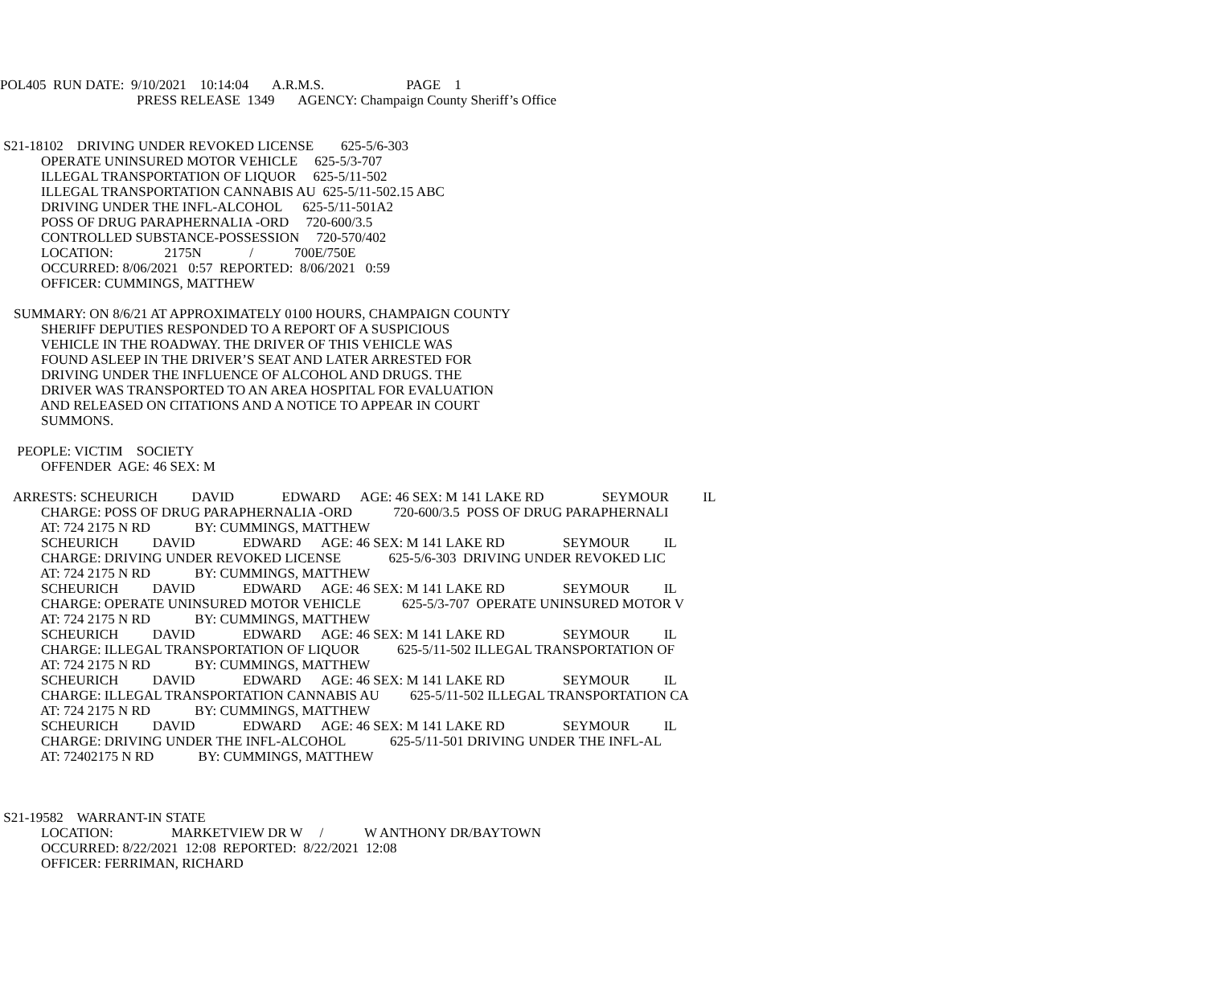POL405 RUN DATE: 9/10/2021 10:14:04 A.R.M.S. PAGE 1
PRESS RELEASE 1349 AGENCY: Champaign County Sheriff’s Office
S21-18102 DRIVING UNDER REVOKED LICENSE 625-5/6-303
OPERATE UNINSURED MOTOR VEHICLE 625-5/3-707
ILLEGAL TRANSPORTATION OF LIQUOR 625-5/11-502
ILLEGAL TRANSPORTATION CANNABIS AU 625-5/11-502.15 ABC
DRIVING UNDER THE INFL-ALCOHOL 625-5/11-501A2
POSS OF DRUG PARAPHERNALIA -ORD 720-600/3.5
CONTROLLED SUBSTANCE-POSSESSION 720-570/402
LOCATION: 2175N / 700E/750E
OCCURRED: 8/06/2021 0:57 REPORTED: 8/06/2021 0:59
OFFICER: CUMMINGS, MATTHEW
SUMMARY: ON 8/6/21 AT APPROXIMATELY 0100 HOURS, CHAMPAIGN COUNTY
SHERIFF DEPUTIES RESPONDED TO A REPORT OF A SUSPICIOUS
VEHICLE IN THE ROADWAY. THE DRIVER OF THIS VEHICLE WAS
FOUND ASLEEP IN THE DRIVER’S SEAT AND LATER ARRESTED FOR
DRIVING UNDER THE INFLUENCE OF ALCOHOL AND DRUGS. THE
DRIVER WAS TRANSPORTED TO AN AREA HOSPITAL FOR EVALUATION
AND RELEASED ON CITATIONS AND A NOTICE TO APPEAR IN COURT
SUMMONS.
PEOPLE: VICTIM SOCIETY
OFFENDER AGE: 46 SEX: M
ARRESTS: SCHEURICH DAVID EDWARD AGE: 46 SEX: M 141 LAKE RD SEYMOUR IL
CHARGE: POSS OF DRUG PARAPHERNALIA -ORD 720-600/3.5 POSS OF DRUG PARAPHERNALI
AT: 724 2175 N RD BY: CUMMINGS, MATTHEW
SCHEURICH DAVID EDWARD AGE: 46 SEX: M 141 LAKE RD SEYMOUR IL
CHARGE: DRIVING UNDER REVOKED LICENSE 625-5/6-303 DRIVING UNDER REVOKED LIC
AT: 724 2175 N RD BY: CUMMINGS, MATTHEW
SCHEURICH DAVID EDWARD AGE: 46 SEX: M 141 LAKE RD SEYMOUR IL
CHARGE: OPERATE UNINSURED MOTOR VEHICLE 625-5/3-707 OPERATE UNINSURED MOTOR V
AT: 724 2175 N RD BY: CUMMINGS, MATTHEW
SCHEURICH DAVID EDWARD AGE: 46 SEX: M 141 LAKE RD SEYMOUR IL
CHARGE: ILLEGAL TRANSPORTATION OF LIQUOR 625-5/11-502 ILLEGAL TRANSPORTATION OF
AT: 724 2175 N RD BY: CUMMINGS, MATTHEW
SCHEURICH DAVID EDWARD AGE: 46 SEX: M 141 LAKE RD SEYMOUR IL
CHARGE: ILLEGAL TRANSPORTATION CANNABIS AU 625-5/11-502 ILLEGAL TRANSPORTATION CA
AT: 724 2175 N RD BY: CUMMINGS, MATTHEW
SCHEURICH DAVID EDWARD AGE: 46 SEX: M 141 LAKE RD SEYMOUR IL
CHARGE: DRIVING UNDER THE INFL-ALCOHOL 625-5/11-501 DRIVING UNDER THE INFL-AL
AT: 72402175 N RD BY: CUMMINGS, MATTHEW
S21-19582 WARRANT-IN STATE
LOCATION: MARKETVIEW DR W / W ANTHONY DR/BAYTOWN
OCCURRED: 8/22/2021 12:08 REPORTED: 8/22/2021 12:08
OFFICER: FERRIMAN, RICHARD